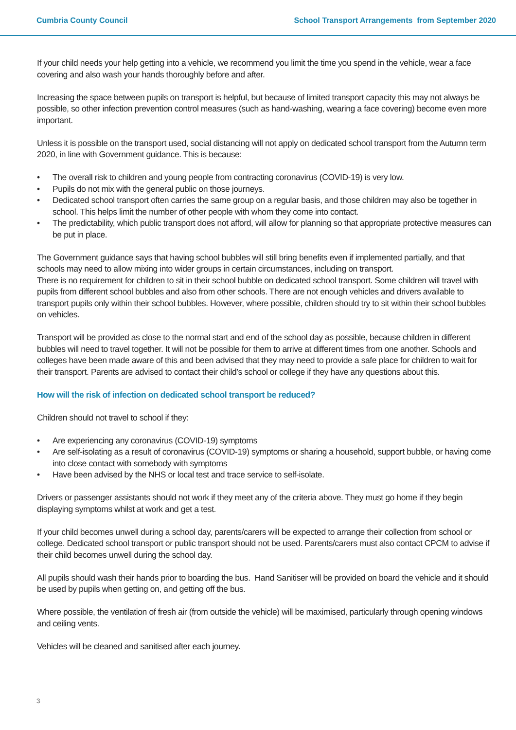Cumbria County Council School Transport Arrangements from September 2020
If your child needs your help getting into a vehicle, we recommend you limit the time you spend in the vehicle, wear a face covering and also wash your hands thoroughly before and after.
Increasing the space between pupils on transport is helpful, but because of limited transport capacity this may not always be possible, so other infection prevention control measures (such as hand-washing, wearing a face covering) become even more important.
Unless it is possible on the transport used, social distancing will not apply on dedicated school transport from the Autumn term 2020, in line with Government guidance. This is because:
• The overall risk to children and young people from contracting coronavirus (COVID-19) is very low.
• Pupils do not mix with the general public on those journeys.
• Dedicated school transport often carries the same group on a regular basis, and those children may also be together in school. This helps limit the number of other people with whom they come into contact.
• The predictability, which public transport does not afford, will allow for planning so that appropriate protective measures can be put in place.
The Government guidance says that having school bubbles will still bring benefits even if implemented partially, and that schools may need to allow mixing into wider groups in certain circumstances, including on transport.
There is no requirement for children to sit in their school bubble on dedicated school transport. Some children will travel with pupils from different school bubbles and also from other schools. There are not enough vehicles and drivers available to transport pupils only within their school bubbles. However, where possible, children should try to sit within their school bubbles on vehicles.
Transport will be provided as close to the normal start and end of the school day as possible, because children in different bubbles will need to travel together. It will not be possible for them to arrive at different times from one another. Schools and colleges have been made aware of this and been advised that they may need to provide a safe place for children to wait for their transport. Parents are advised to contact their child’s school or college if they have any questions about this.
How will the risk of infection on dedicated school transport be reduced?
Children should not travel to school if they:
• Are experiencing any coronavirus (COVID-19) symptoms
• Are self-isolating as a result of coronavirus (COVID-19) symptoms or sharing a household, support bubble, or having come into close contact with somebody with symptoms
• Have been advised by the NHS or local test and trace service to self-isolate.
Drivers or passenger assistants should not work if they meet any of the criteria above. They must go home if they begin displaying symptoms whilst at work and get a test.
If your child becomes unwell during a school day, parents/carers will be expected to arrange their collection from school or college. Dedicated school transport or public transport should not be used. Parents/carers must also contact CPCM to advise if their child becomes unwell during the school day.
All pupils should wash their hands prior to boarding the bus. Hand Sanitiser will be provided on board the vehicle and it should be used by pupils when getting on, and getting off the bus.
Where possible, the ventilation of fresh air (from outside the vehicle) will be maximised, particularly through opening windows and ceiling vents.
Vehicles will be cleaned and sanitised after each journey.
3